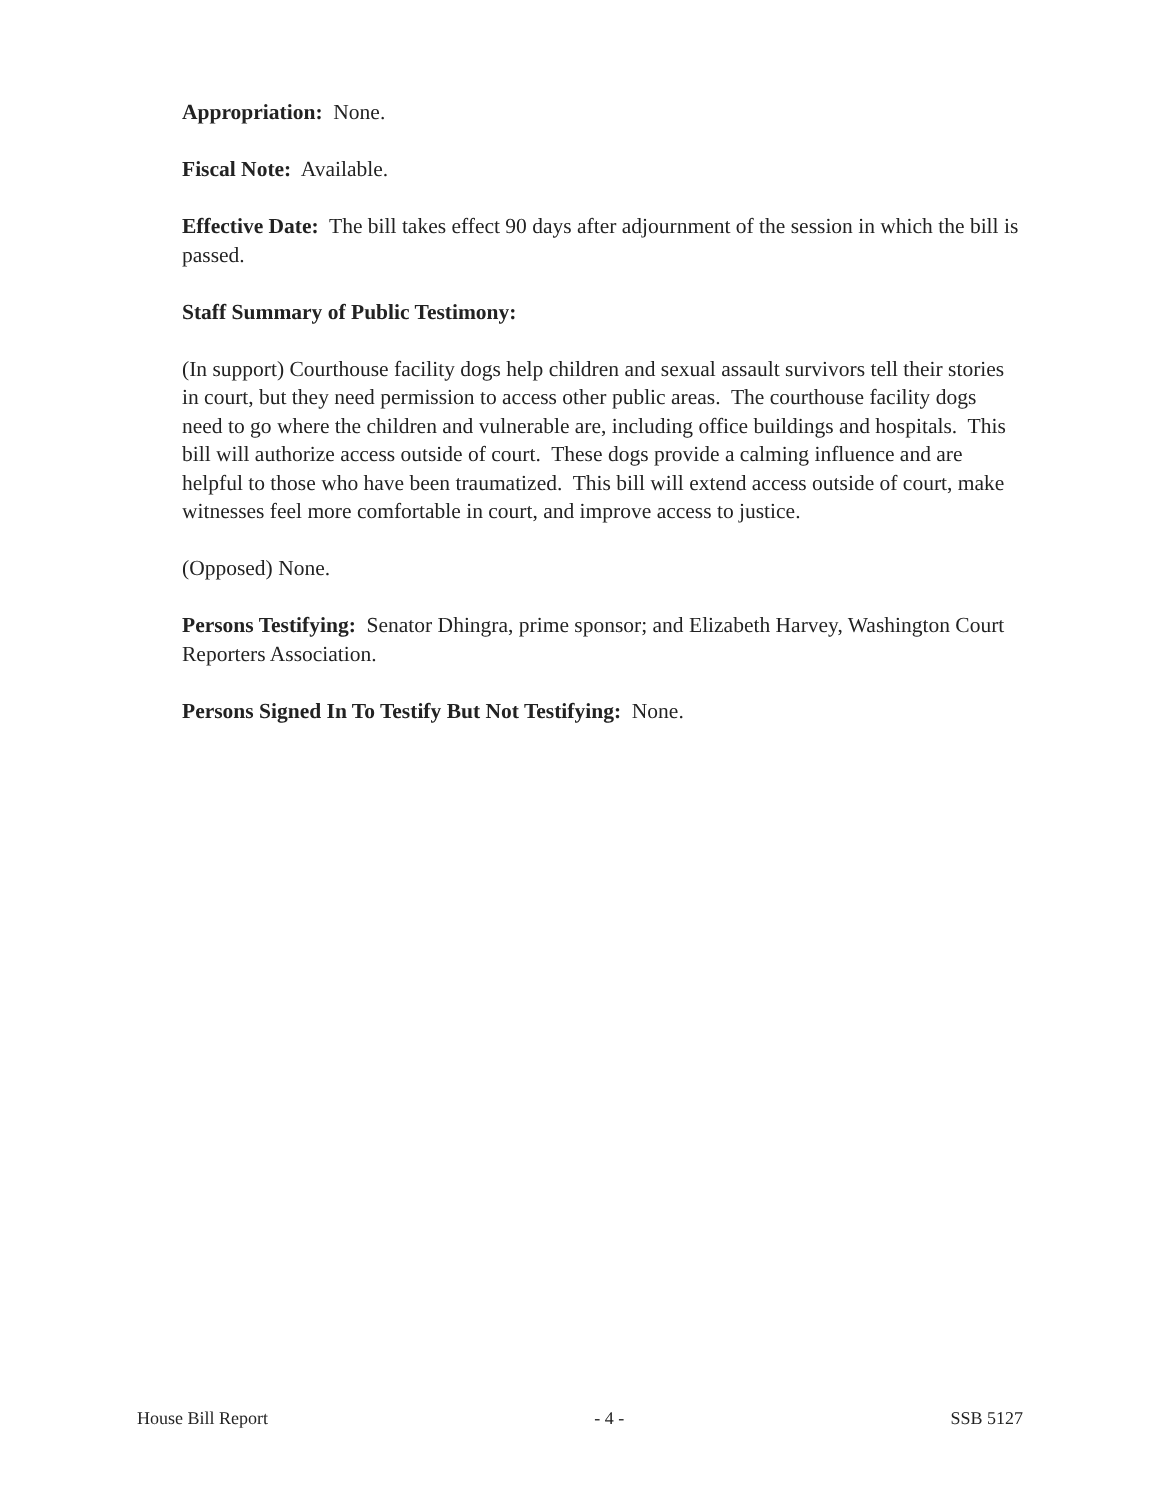Appropriation: None.
Fiscal Note: Available.
Effective Date: The bill takes effect 90 days after adjournment of the session in which the bill is passed.
Staff Summary of Public Testimony:
(In support) Courthouse facility dogs help children and sexual assault survivors tell their stories in court, but they need permission to access other public areas. The courthouse facility dogs need to go where the children and vulnerable are, including office buildings and hospitals. This bill will authorize access outside of court. These dogs provide a calming influence and are helpful to those who have been traumatized. This bill will extend access outside of court, make witnesses feel more comfortable in court, and improve access to justice.
(Opposed) None.
Persons Testifying: Senator Dhingra, prime sponsor; and Elizabeth Harvey, Washington Court Reporters Association.
Persons Signed In To Testify But Not Testifying: None.
House Bill Report - 4 - SSB 5127